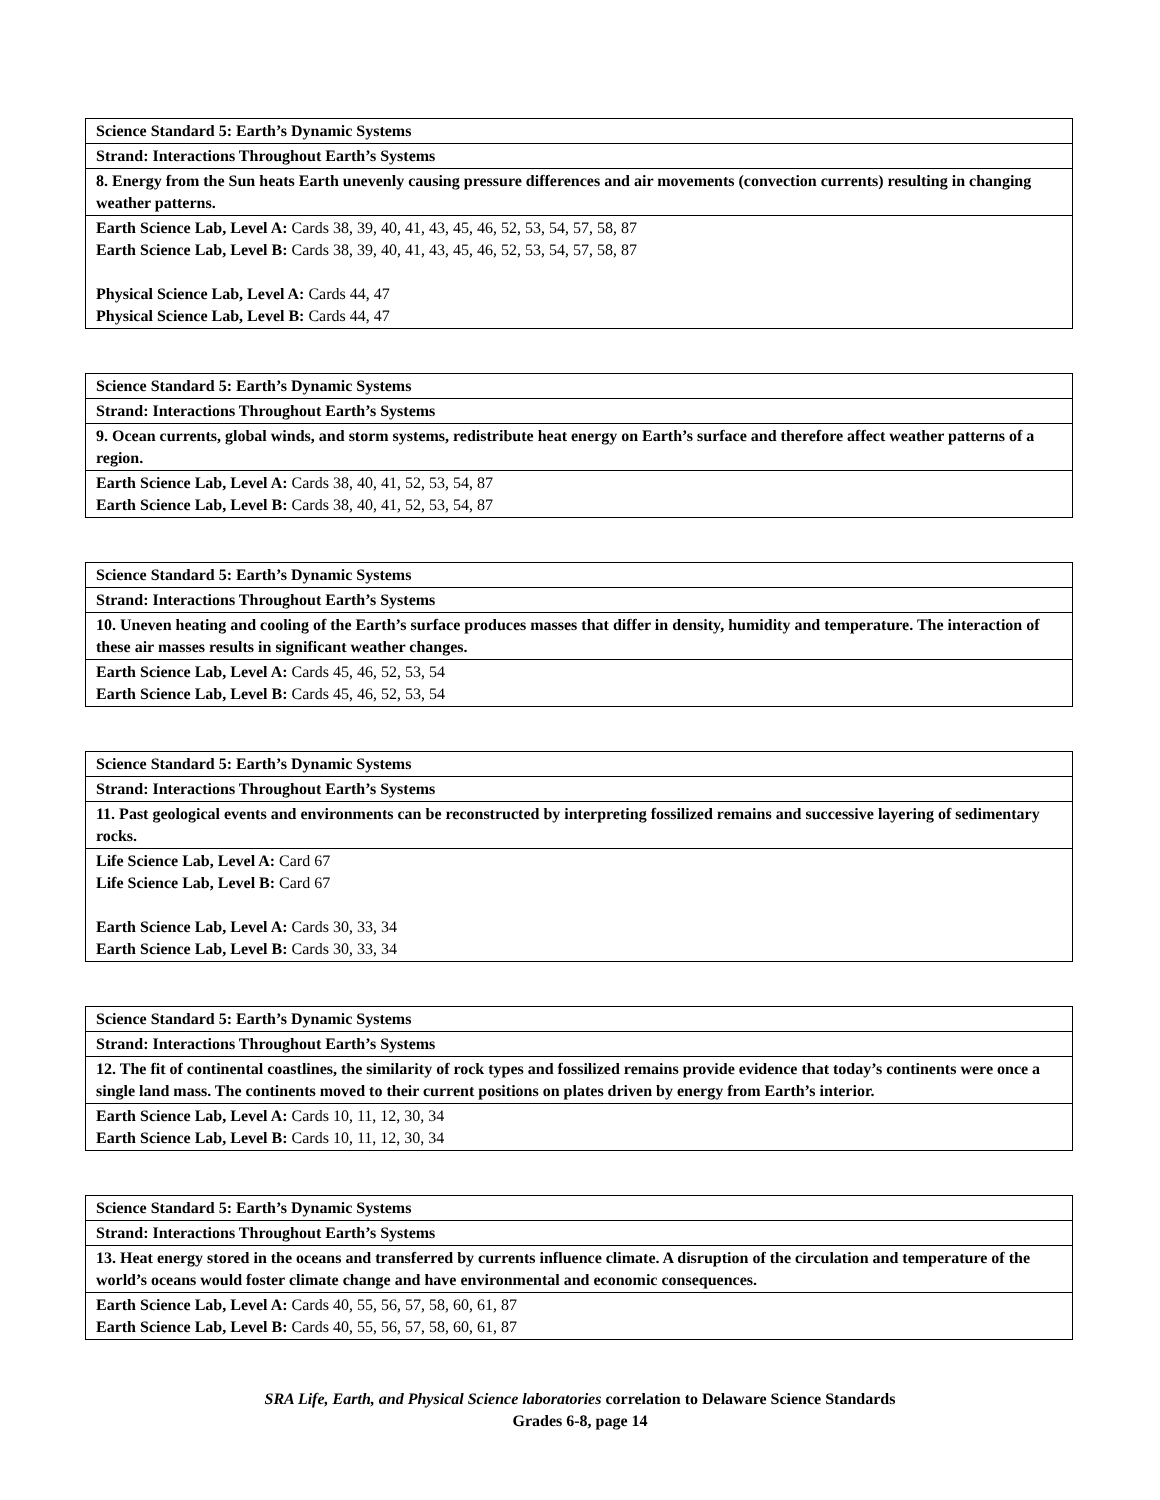| Science Standard 5: Earth’s Dynamic Systems |
| Strand: Interactions Throughout Earth’s Systems |
| 8. Energy from the Sun heats Earth unevenly causing pressure differences and air movements (convection currents) resulting in changing weather patterns. |
| Earth Science Lab, Level A: Cards 38, 39, 40, 41, 43, 45, 46, 52, 53, 54, 57, 58, 87 Earth Science Lab, Level B: Cards 38, 39, 40, 41, 43, 45, 46, 52, 53, 54, 57, 58, 87 Physical Science Lab, Level A: Cards 44, 47 Physical Science Lab, Level B: Cards 44, 47 |
| Science Standard 5: Earth’s Dynamic Systems |
| Strand: Interactions Throughout Earth’s Systems |
| 9. Ocean currents, global winds, and storm systems, redistribute heat energy on Earth’s surface and therefore affect weather patterns of a region. |
| Earth Science Lab, Level A: Cards 38, 40, 41, 52, 53, 54, 87 Earth Science Lab, Level B: Cards 38, 40, 41, 52, 53, 54, 87 |
| Science Standard 5: Earth’s Dynamic Systems |
| Strand: Interactions Throughout Earth’s Systems |
| 10. Uneven heating and cooling of the Earth’s surface produces masses that differ in density, humidity and temperature. The interaction of these air masses results in significant weather changes. |
| Earth Science Lab, Level A: Cards 45, 46, 52, 53, 54 Earth Science Lab, Level B: Cards 45, 46, 52, 53, 54 |
| Science Standard 5: Earth’s Dynamic Systems |
| Strand: Interactions Throughout Earth’s Systems |
| 11. Past geological events and environments can be reconstructed by interpreting fossilized remains and successive layering of sedimentary rocks. |
| Life Science Lab, Level A: Card 67 Life Science Lab, Level B: Card 67 Earth Science Lab, Level A: Cards 30, 33, 34 Earth Science Lab, Level B: Cards 30, 33, 34 |
| Science Standard 5: Earth’s Dynamic Systems |
| Strand: Interactions Throughout Earth’s Systems |
| 12. The fit of continental coastlines, the similarity of rock types and fossilized remains provide evidence that today’s continents were once a single land mass. The continents moved to their current positions on plates driven by energy from Earth’s interior. |
| Earth Science Lab, Level A: Cards 10, 11, 12, 30, 34 Earth Science Lab, Level B: Cards 10, 11, 12, 30, 34 |
| Science Standard 5: Earth’s Dynamic Systems |
| Strand: Interactions Throughout Earth’s Systems |
| 13. Heat energy stored in the oceans and transferred by currents influence climate. A disruption of the circulation and temperature of the world’s oceans would foster climate change and have environmental and economic consequences. |
| Earth Science Lab, Level A: Cards 40, 55, 56, 57, 58, 60, 61, 87 Earth Science Lab, Level B: Cards 40, 55, 56, 57, 58, 60, 61, 87 |
SRA Life, Earth, and Physical Science laboratories correlation to Delaware Science Standards
Grades 6-8, page 14